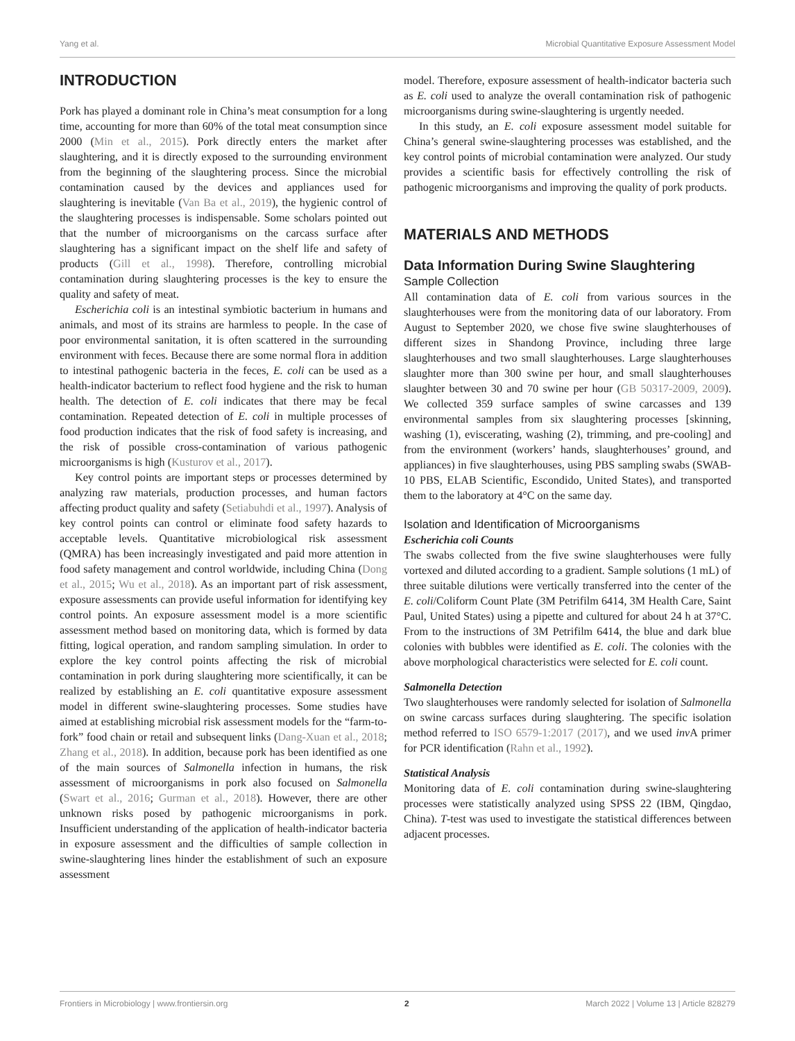Yang et al. Microbial Quantitative Exposure Assessment Model
INTRODUCTION
Pork has played a dominant role in China’s meat consumption for a long time, accounting for more than 60% of the total meat consumption since 2000 (Min et al., 2015). Pork directly enters the market after slaughtering, and it is directly exposed to the surrounding environment from the beginning of the slaughtering process. Since the microbial contamination caused by the devices and appliances used for slaughtering is inevitable (Van Ba et al., 2019), the hygienic control of the slaughtering processes is indispensable. Some scholars pointed out that the number of microorganisms on the carcass surface after slaughtering has a significant impact on the shelf life and safety of products (Gill et al., 1998). Therefore, controlling microbial contamination during slaughtering processes is the key to ensure the quality and safety of meat.
Escherichia coli is an intestinal symbiotic bacterium in humans and animals, and most of its strains are harmless to people. In the case of poor environmental sanitation, it is often scattered in the surrounding environment with feces. Because there are some normal flora in addition to intestinal pathogenic bacteria in the feces, E. coli can be used as a health-indicator bacterium to reflect food hygiene and the risk to human health. The detection of E. coli indicates that there may be fecal contamination. Repeated detection of E. coli in multiple processes of food production indicates that the risk of food safety is increasing, and the risk of possible cross-contamination of various pathogenic microorganisms is high (Kusturov et al., 2017).
Key control points are important steps or processes determined by analyzing raw materials, production processes, and human factors affecting product quality and safety (Setiabuhdi et al., 1997). Analysis of key control points can control or eliminate food safety hazards to acceptable levels. Quantitative microbiological risk assessment (QMRA) has been increasingly investigated and paid more attention in food safety management and control worldwide, including China (Dong et al., 2015; Wu et al., 2018). As an important part of risk assessment, exposure assessments can provide useful information for identifying key control points. An exposure assessment model is a more scientific assessment method based on monitoring data, which is formed by data fitting, logical operation, and random sampling simulation. In order to explore the key control points affecting the risk of microbial contamination in pork during slaughtering more scientifically, it can be realized by establishing an E. coli quantitative exposure assessment model in different swine-slaughtering processes. Some studies have aimed at establishing microbial risk assessment models for the “farm-to-fork” food chain or retail and subsequent links (Dang-Xuan et al., 2018; Zhang et al., 2018). In addition, because pork has been identified as one of the main sources of Salmonella infection in humans, the risk assessment of microorganisms in pork also focused on Salmonella (Swart et al., 2016; Gurman et al., 2018). However, there are other unknown risks posed by pathogenic microorganisms in pork. Insufficient understanding of the application of health-indicator bacteria in exposure assessment and the difficulties of sample collection in swine-slaughtering lines hinder the establishment of such an exposure assessment
model. Therefore, exposure assessment of health-indicator bacteria such as E. coli used to analyze the overall contamination risk of pathogenic microorganisms during swine-slaughtering is urgently needed.
In this study, an E. coli exposure assessment model suitable for China’s general swine-slaughtering processes was established, and the key control points of microbial contamination were analyzed. Our study provides a scientific basis for effectively controlling the risk of pathogenic microorganisms and improving the quality of pork products.
MATERIALS AND METHODS
Data Information During Swine Slaughtering
Sample Collection
All contamination data of E. coli from various sources in the slaughterhouses were from the monitoring data of our laboratory. From August to September 2020, we chose five swine slaughterhouses of different sizes in Shandong Province, including three large slaughterhouses and two small slaughterhouses. Large slaughterhouses slaughter more than 300 swine per hour, and small slaughterhouses slaughter between 30 and 70 swine per hour (GB 50317-2009, 2009). We collected 359 surface samples of swine carcasses and 139 environmental samples from six slaughtering processes [skinning, washing (1), eviscerating, washing (2), trimming, and pre-cooling] and from the environment (workers’ hands, slaughterhouses’ ground, and appliances) in five slaughterhouses, using PBS sampling swabs (SWAB-10 PBS, ELAB Scientific, Escondido, United States), and transported them to the laboratory at 4°C on the same day.
Isolation and Identification of Microorganisms
Escherichia coli Counts
The swabs collected from the five swine slaughterhouses were fully vortexed and diluted according to a gradient. Sample solutions (1 mL) of three suitable dilutions were vertically transferred into the center of the E. coli/Coliform Count Plate (3M Petrifilm 6414, 3M Health Care, Saint Paul, United States) using a pipette and cultured for about 24 h at 37°C. From to the instructions of 3M Petrifilm 6414, the blue and dark blue colonies with bubbles were identified as E. coli. The colonies with the above morphological characteristics were selected for E. coli count.
Salmonella Detection
Two slaughterhouses were randomly selected for isolation of Salmonella on swine carcass surfaces during slaughtering. The specific isolation method referred to ISO 6579-1:2017 (2017), and we used inv A primer for PCR identification (Rahn et al., 1992).
Statistical Analysis
Monitoring data of E. coli contamination during swine-slaughtering processes were statistically analyzed using SPSS 22 (IBM, Qingdao, China). T-test was used to investigate the statistical differences between adjacent processes.
Frontiers in Microbiology | www.frontiersin.org 2 March 2022 | Volume 13 | Article 828279